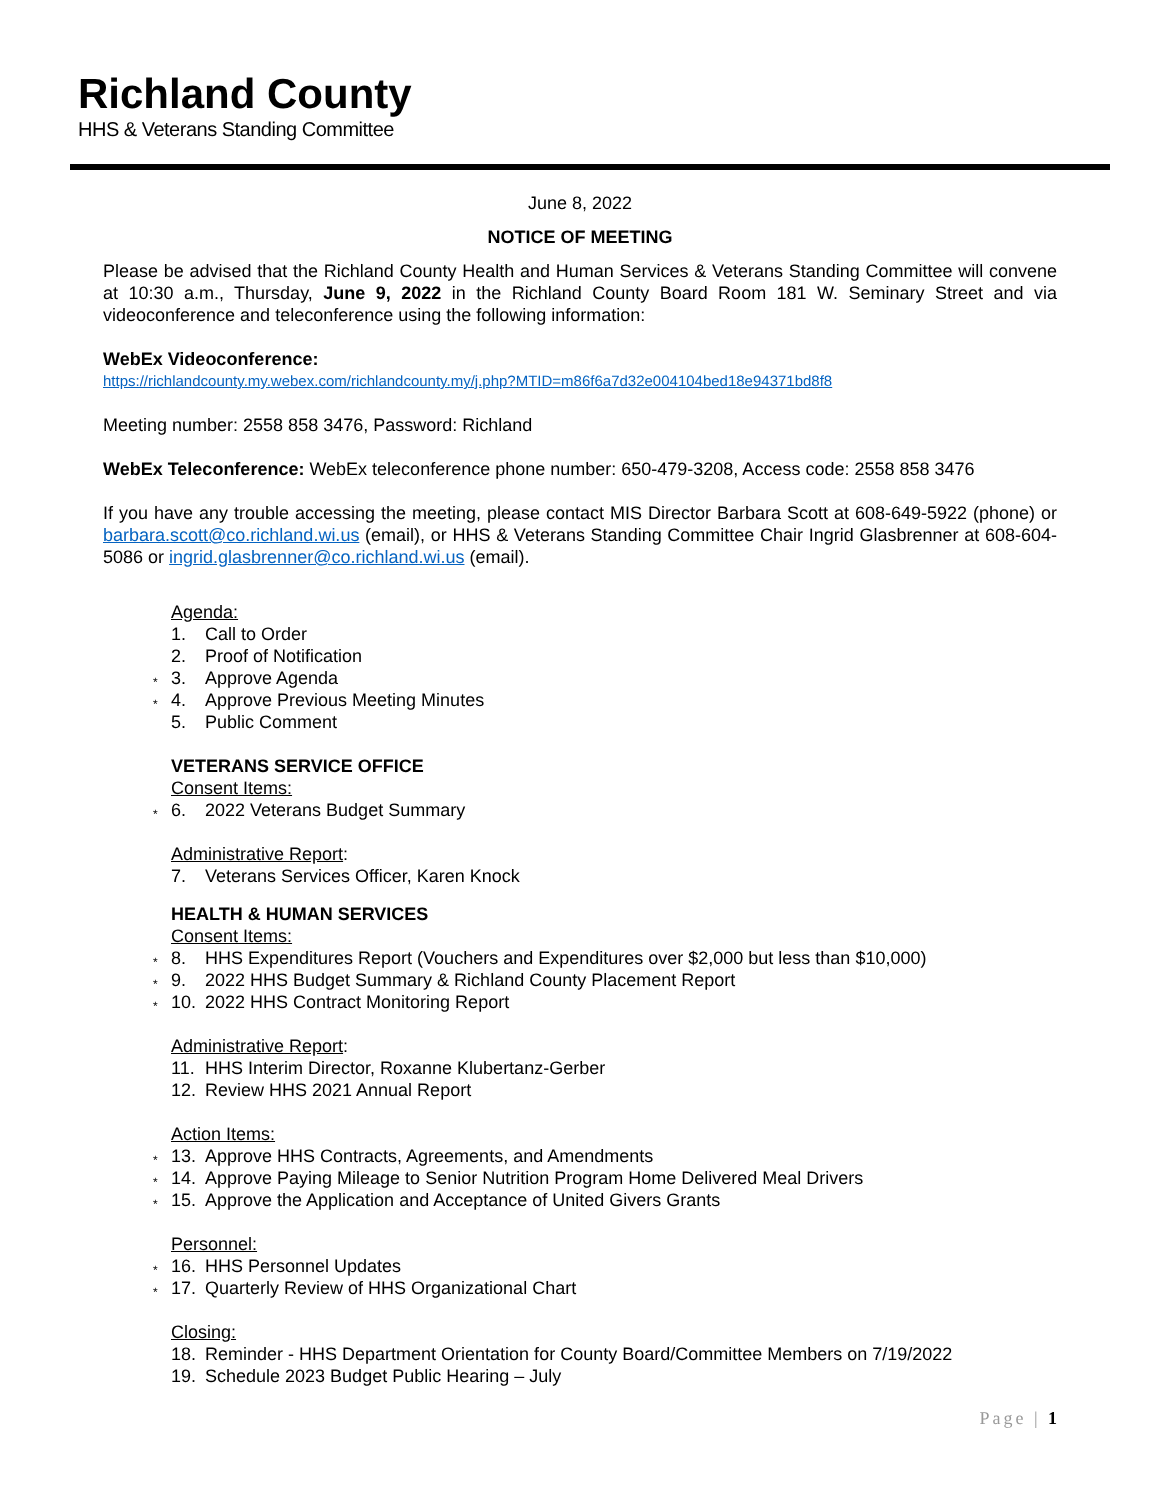Richland County
HHS & Veterans Standing Committee
June 8, 2022
NOTICE OF MEETING
Please be advised that the Richland County Health and Human Services & Veterans Standing Committee will convene at 10:30 a.m., Thursday, June 9, 2022 in the Richland County Board Room 181 W. Seminary Street and via videoconference and teleconference using the following information:
WebEx Videoconference:
https://richlandcounty.my.webex.com/richlandcounty.my/j.php?MTID=m86f6a7d32e004104bed18e94371bd8f8
Meeting number: 2558 858 3476, Password: Richland
WebEx Teleconference: WebEx teleconference phone number: 650-479-3208, Access code: 2558 858 3476
If you have any trouble accessing the meeting, please contact MIS Director Barbara Scott at 608-649-5922 (phone) or barbara.scott@co.richland.wi.us (email), or HHS & Veterans Standing Committee Chair Ingrid Glasbrenner at 608-604-5086 or ingrid.glasbrenner@co.richland.wi.us (email).
Agenda:
1. Call to Order
2. Proof of Notification
* 3. Approve Agenda
* 4. Approve Previous Meeting Minutes
5. Public Comment
VETERANS SERVICE OFFICE
Consent Items:
* 6. 2022 Veterans Budget Summary
Administrative Report:
7. Veterans Services Officer, Karen Knock
HEALTH & HUMAN SERVICES
Consent Items:
* 8. HHS Expenditures Report (Vouchers and Expenditures over $2,000 but less than $10,000)
* 9. 2022 HHS Budget Summary & Richland County Placement Report
* 10. 2022 HHS Contract Monitoring Report
Administrative Report:
11. HHS Interim Director, Roxanne Klubertanz-Gerber
12. Review HHS 2021 Annual Report
Action Items:
* 13. Approve HHS Contracts, Agreements, and Amendments
* 14. Approve Paying Mileage to Senior Nutrition Program Home Delivered Meal Drivers
* 15. Approve the Application and Acceptance of United Givers Grants
Personnel:
* 16. HHS Personnel Updates
* 17. Quarterly Review of HHS Organizational Chart
Closing:
18. Reminder - HHS Department Orientation for County Board/Committee Members on 7/19/2022
19. Schedule 2023 Budget Public Hearing – July
Page | 1